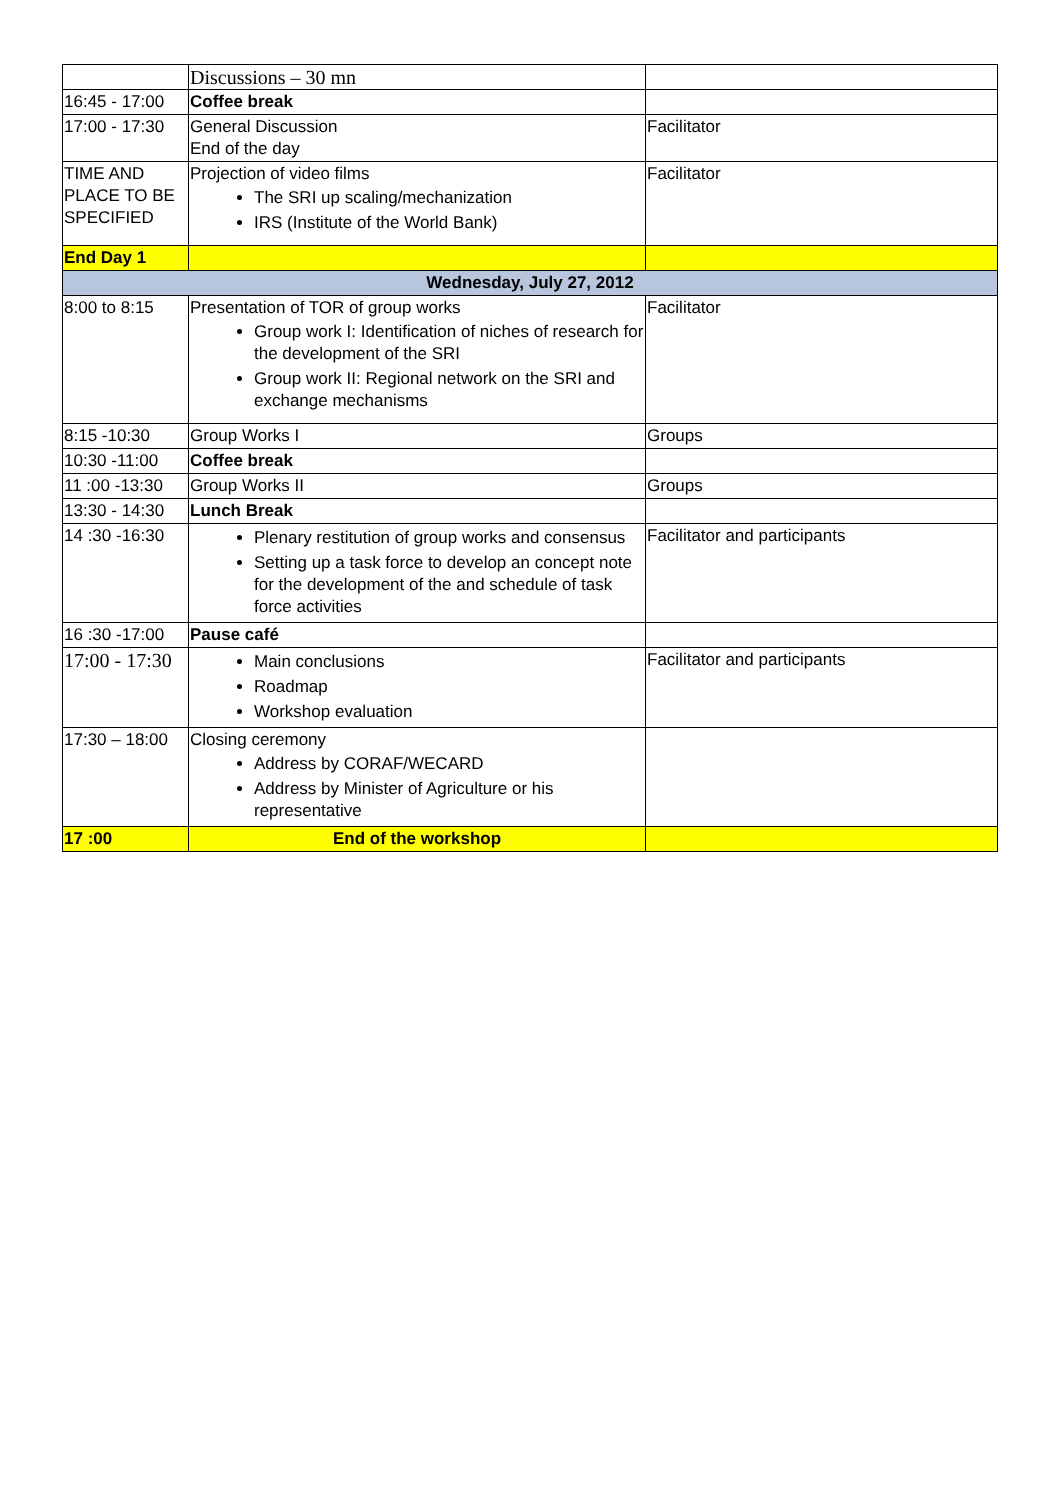| | Discussions – 30 mn | |
| 16:45 - 17:00 | Coffee break | |
| 17:00 - 17:30 | General Discussion End of the day | Facilitator |
| TIME AND PLACE TO BE SPECIFIED | Projection of video films The SRI up scaling/mechanization IRS (Institute of the World Bank) | Facilitator |
| End Day 1 | | |
| Wednesday, July 27, 2012 | | |
| 8:00 to 8:15 | Presentation of TOR of group works Group work I: Identification of niches of research for the development of the SRI Group work II: Regional network on the SRI and exchange mechanisms | Facilitator |
| 8:15 -10:30 | Group Works I | Groups |
| 10:30 -11:00 | Coffee break | |
| 11 :00 -13:30 | Group Works II | Groups |
| 13:30 - 14:30 | Lunch Break | |
| 14 :30 -16:30 | Plenary restitution of group works and consensus Setting up a task force to develop an concept note for the development of the and schedule of task force activities | Facilitator and participants |
| 16 :30 -17:00 | Pause café | |
| 17:00 - 17:30 | Main conclusions Roadmap Workshop evaluation | Facilitator and participants |
| 17:30 – 18:00 | Closing ceremony Address by CORAF/WECARD Address by Minister of Agriculture or his representative | |
| 17 :00 | End of the workshop | |